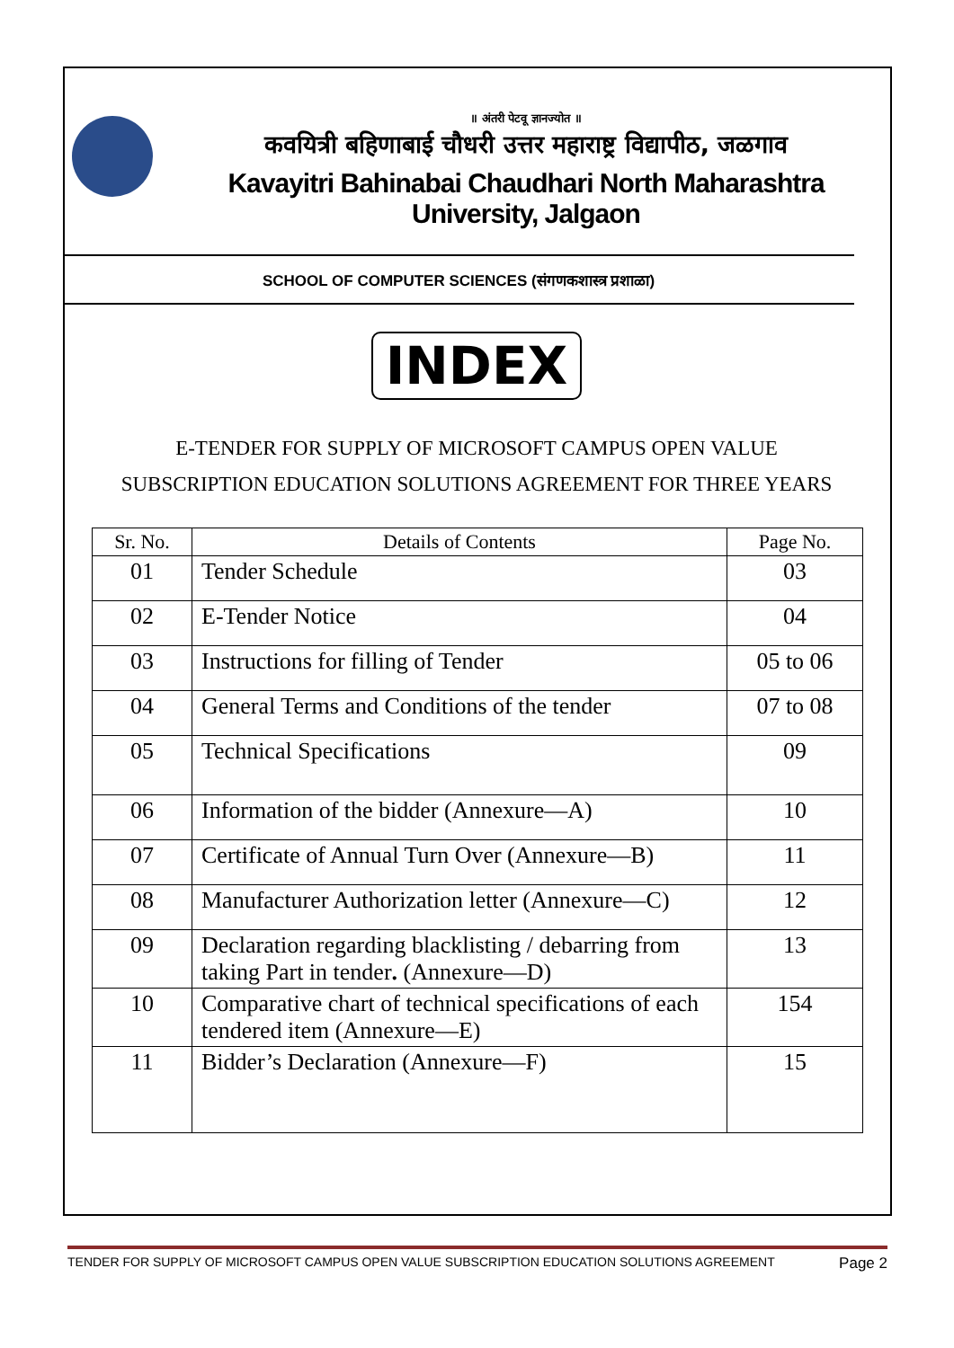॥ अंतरी पेटवू ज्ञानज्योत ॥
कवयित्री बहिणाबाई चौधरी उत्तर महाराष्ट्र विद्यापीठ, जळगाव
Kavayitri Bahinabai Chaudhari North Maharashtra University, Jalgaon
SCHOOL OF COMPUTER SCIENCES (संगणकशास्त्र प्रशाळा)
INDEX
E-TENDER FOR SUPPLY OF MICROSOFT CAMPUS OPEN VALUE
SUBSCRIPTION EDUCATION SOLUTIONS AGREEMENT FOR THREE YEARS
| Sr. No. | Details of Contents | Page No. |
| --- | --- | --- |
| 01 | Tender Schedule | 03 |
| 02 | E-Tender Notice | 04 |
| 03 | Instructions for filling of Tender | 05 to 06 |
| 04 | General Terms and Conditions of the tender | 07 to 08 |
| 05 | Technical Specifications | 09 |
| 06 | Information of the bidder (Annexure—A) | 10 |
| 07 | Certificate of Annual Turn Over (Annexure—B) | 11 |
| 08 | Manufacturer Authorization letter (Annexure—C) | 12 |
| 09 | Declaration regarding blacklisting / debarring from taking Part in tender . (Annexure—D) | 13 |
| 10 | Comparative chart of technical specifications of each tendered item (Annexure—E) | 154 |
| 11 | Bidder’s Declaration (Annexure—F) | 15 |
TENDER FOR SUPPLY OF MICROSOFT CAMPUS OPEN VALUE SUBSCRIPTION EDUCATION SOLUTIONS AGREEMENT Page 2